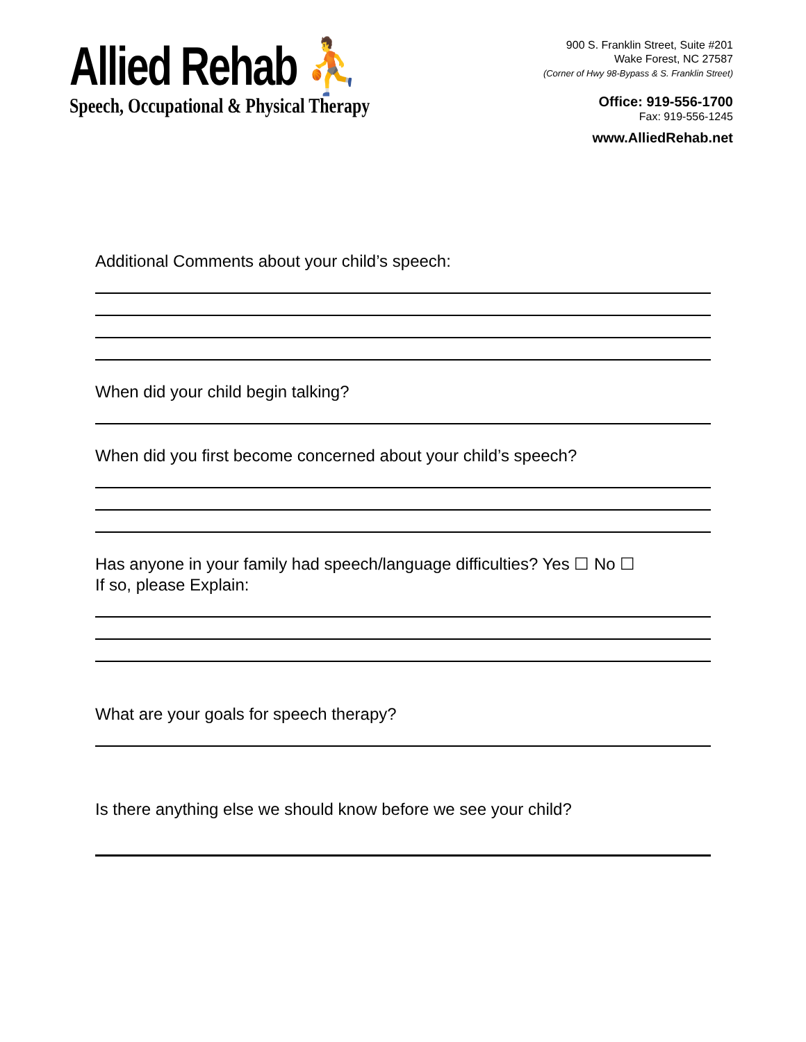Allied Rehab ⛹
Speech, Occupational & Physical Therapy
900 S. Franklin Street, Suite #201
Wake Forest, NC 27587
(Corner of Hwy 98-Bypass & S. Franklin Street)
Office: 919-556-1700
Fax: 919-556-1245
www.AlliedRehab.net
Additional Comments about your child’s speech:
When did your child begin talking?
When did you first become concerned about your child’s speech?
Has anyone in your family had speech/language difficulties? Yes ☐ No ☐
If so, please Explain:
What are your goals for speech therapy?
Is there anything else we should know before we see your child?